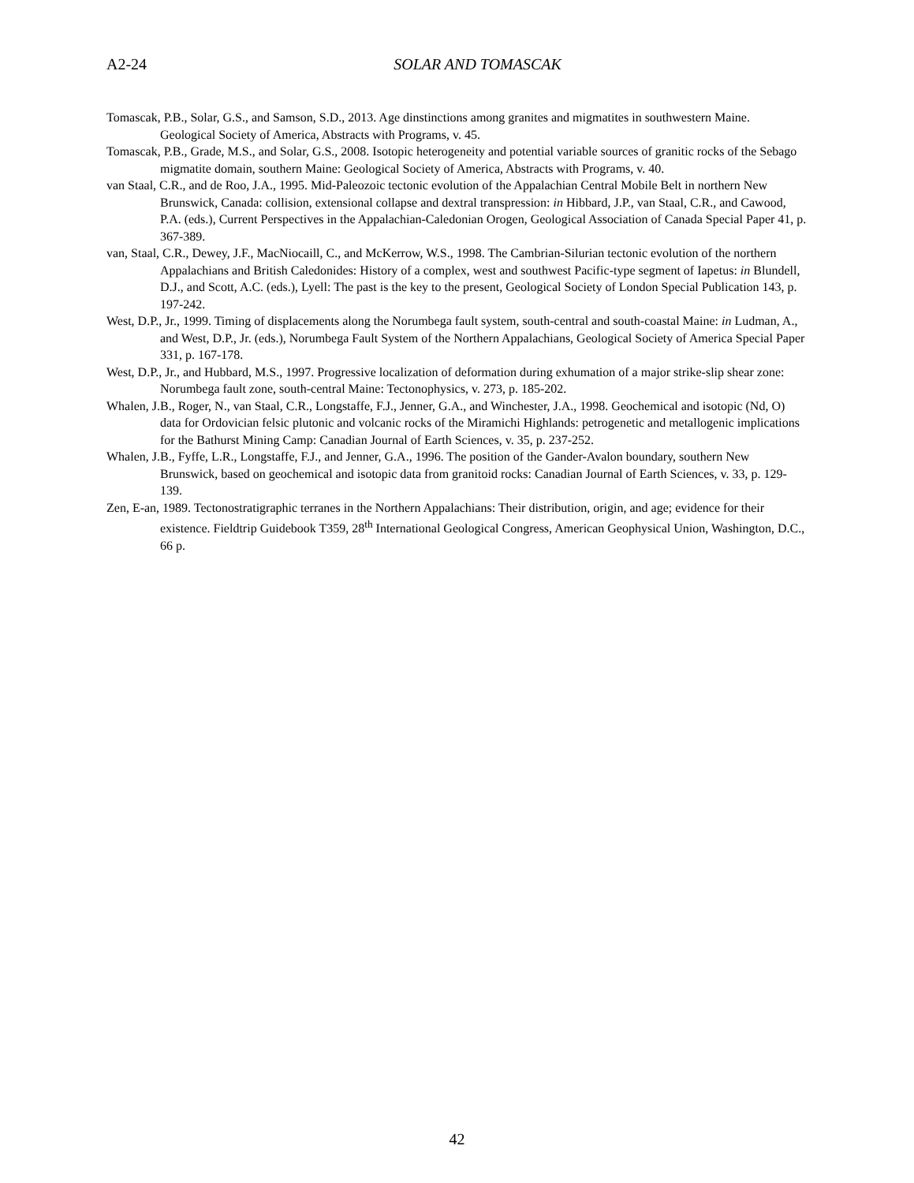A2-24
SOLAR AND TOMASCAK
Tomascak, P.B., Solar, G.S., and Samson, S.D., 2013. Age dinstinctions among granites and migmatites in southwestern Maine. Geological Society of America, Abstracts with Programs, v. 45.
Tomascak, P.B., Grade, M.S., and Solar, G.S., 2008. Isotopic heterogeneity and potential variable sources of granitic rocks of the Sebago migmatite domain, southern Maine: Geological Society of America, Abstracts with Programs, v. 40.
van Staal, C.R., and de Roo, J.A., 1995. Mid-Paleozoic tectonic evolution of the Appalachian Central Mobile Belt in northern New Brunswick, Canada: collision, extensional collapse and dextral transpression: in Hibbard, J.P., van Staal, C.R., and Cawood, P.A. (eds.), Current Perspectives in the Appalachian-Caledonian Orogen, Geological Association of Canada Special Paper 41, p. 367-389.
van, Staal, C.R., Dewey, J.F., MacNiocaill, C., and McKerrow, W.S., 1998. The Cambrian-Silurian tectonic evolution of the northern Appalachians and British Caledonides: History of a complex, west and southwest Pacific-type segment of Iapetus: in Blundell, D.J., and Scott, A.C. (eds.), Lyell: The past is the key to the present, Geological Society of London Special Publication 143, p. 197-242.
West, D.P., Jr., 1999. Timing of displacements along the Norumbega fault system, south-central and south-coastal Maine: in Ludman, A., and West, D.P., Jr. (eds.), Norumbega Fault System of the Northern Appalachians, Geological Society of America Special Paper 331, p. 167-178.
West, D.P., Jr., and Hubbard, M.S., 1997. Progressive localization of deformation during exhumation of a major strike-slip shear zone: Norumbega fault zone, south-central Maine: Tectonophysics, v. 273, p. 185-202.
Whalen, J.B., Roger, N., van Staal, C.R., Longstaffe, F.J., Jenner, G.A., and Winchester, J.A., 1998. Geochemical and isotopic (Nd, O) data for Ordovician felsic plutonic and volcanic rocks of the Miramichi Highlands: petrogenetic and metallogenic implications for the Bathurst Mining Camp: Canadian Journal of Earth Sciences, v. 35, p. 237-252.
Whalen, J.B., Fyffe, L.R., Longstaffe, F.J., and Jenner, G.A., 1996. The position of the Gander-Avalon boundary, southern New Brunswick, based on geochemical and isotopic data from granitoid rocks: Canadian Journal of Earth Sciences, v. 33, p. 129-139.
Zen, E-an, 1989. Tectonostratigraphic terranes in the Northern Appalachians: Their distribution, origin, and age; evidence for their existence. Fieldtrip Guidebook T359, 28<sup>th</sup> International Geological Congress, American Geophysical Union, Washington, D.C., 66 p.
42